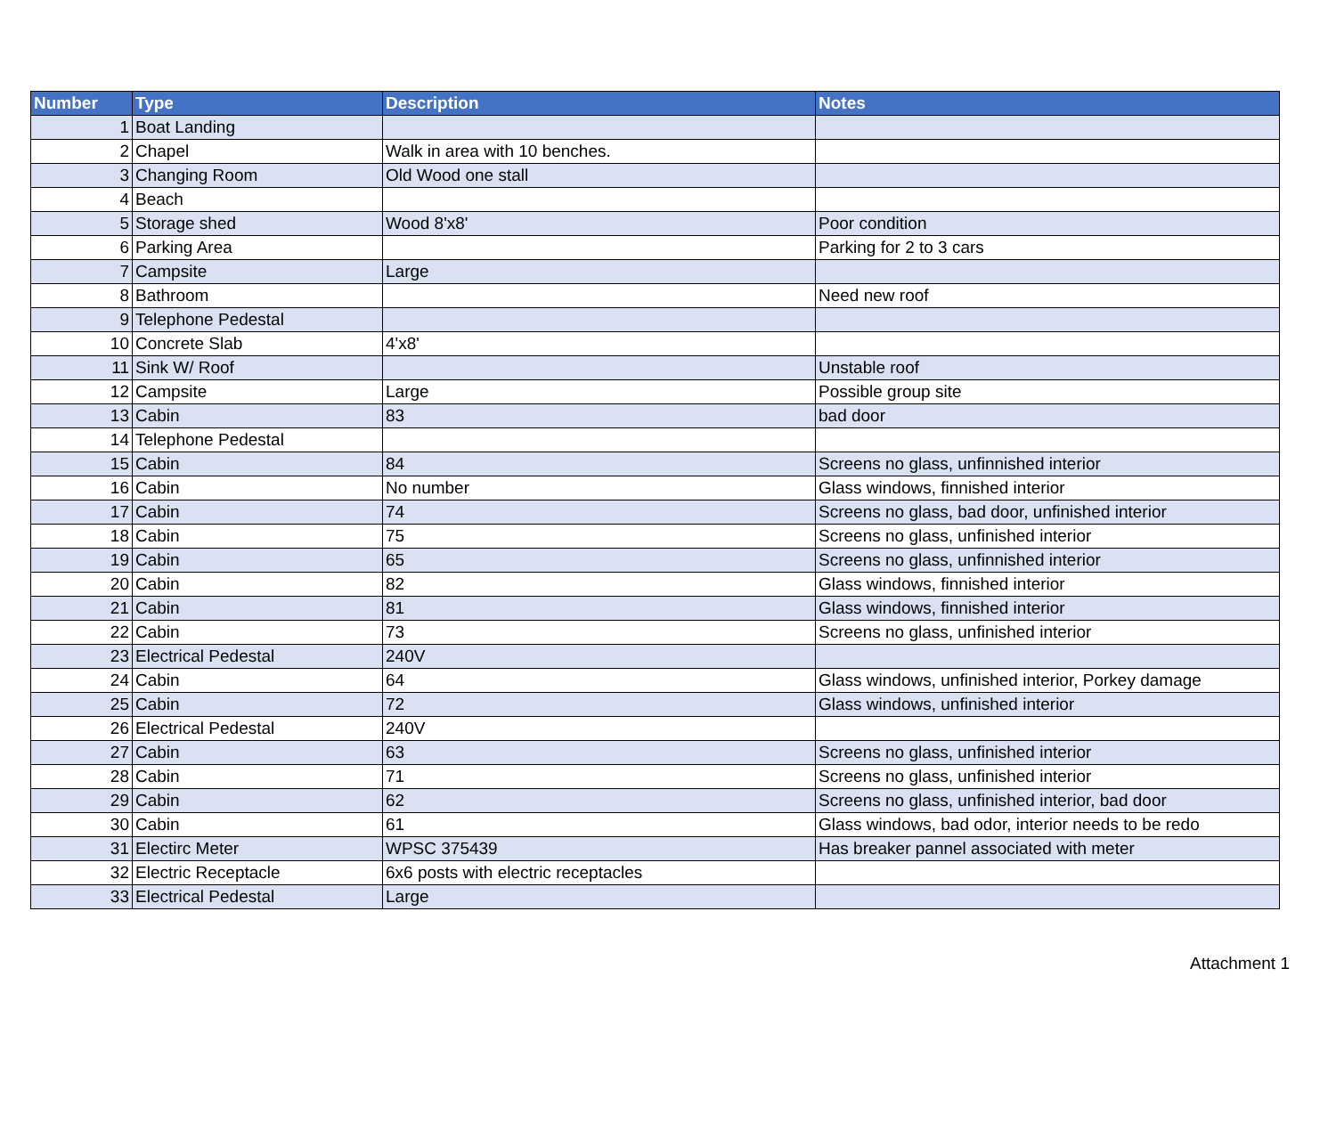| Number | Type | Description | Notes |
| --- | --- | --- | --- |
| 1 | Boat Landing | | |
| 2 | Chapel | Walk in area with 10 benches. | |
| 3 | Changing Room | Old Wood one stall | |
| 4 | Beach | | |
| 5 | Storage shed | Wood 8'x8' | Poor condition |
| 6 | Parking Area | | Parking for 2 to 3 cars |
| 7 | Campsite | Large | |
| 8 | Bathroom | | Need new roof |
| 9 | Telephone Pedestal | | |
| 10 | Concrete Slab | 4'x8' | |
| 11 | Sink W/ Roof | | Unstable roof |
| 12 | Campsite | Large | Possible group site |
| 13 | Cabin | 83 | bad door |
| 14 | Telephone Pedestal | | |
| 15 | Cabin | 84 | Screens no glass, unfinnished interior |
| 16 | Cabin | No number | Glass windows, finnished interior |
| 17 | Cabin | 74 | Screens no glass, bad door, unfinished interior |
| 18 | Cabin | 75 | Screens no glass, unfinished interior |
| 19 | Cabin | 65 | Screens no glass, unfinnished interior |
| 20 | Cabin | 82 | Glass windows, finnished interior |
| 21 | Cabin | 81 | Glass windows, finnished interior |
| 22 | Cabin | 73 | Screens no glass, unfinished interior |
| 23 | Electrical Pedestal | 240V | |
| 24 | Cabin | 64 | Glass windows, unfinished interior, Porkey damage |
| 25 | Cabin | 72 | Glass windows, unfinished interior |
| 26 | Electrical Pedestal | 240V | |
| 27 | Cabin | 63 | Screens no glass, unfinished interior |
| 28 | Cabin | 71 | Screens no glass, unfinished interior |
| 29 | Cabin | 62 | Screens no glass, unfinished interior, bad door |
| 30 | Cabin | 61 | Glass windows, bad odor, interior needs to be redo |
| 31 | Electirc Meter | WPSC 375439 | Has breaker pannel associated with meter |
| 32 | Electric Receptacle | 6x6 posts with electric receptacles | |
| 33 | Electrical Pedestal | Large | |
Attachment 1